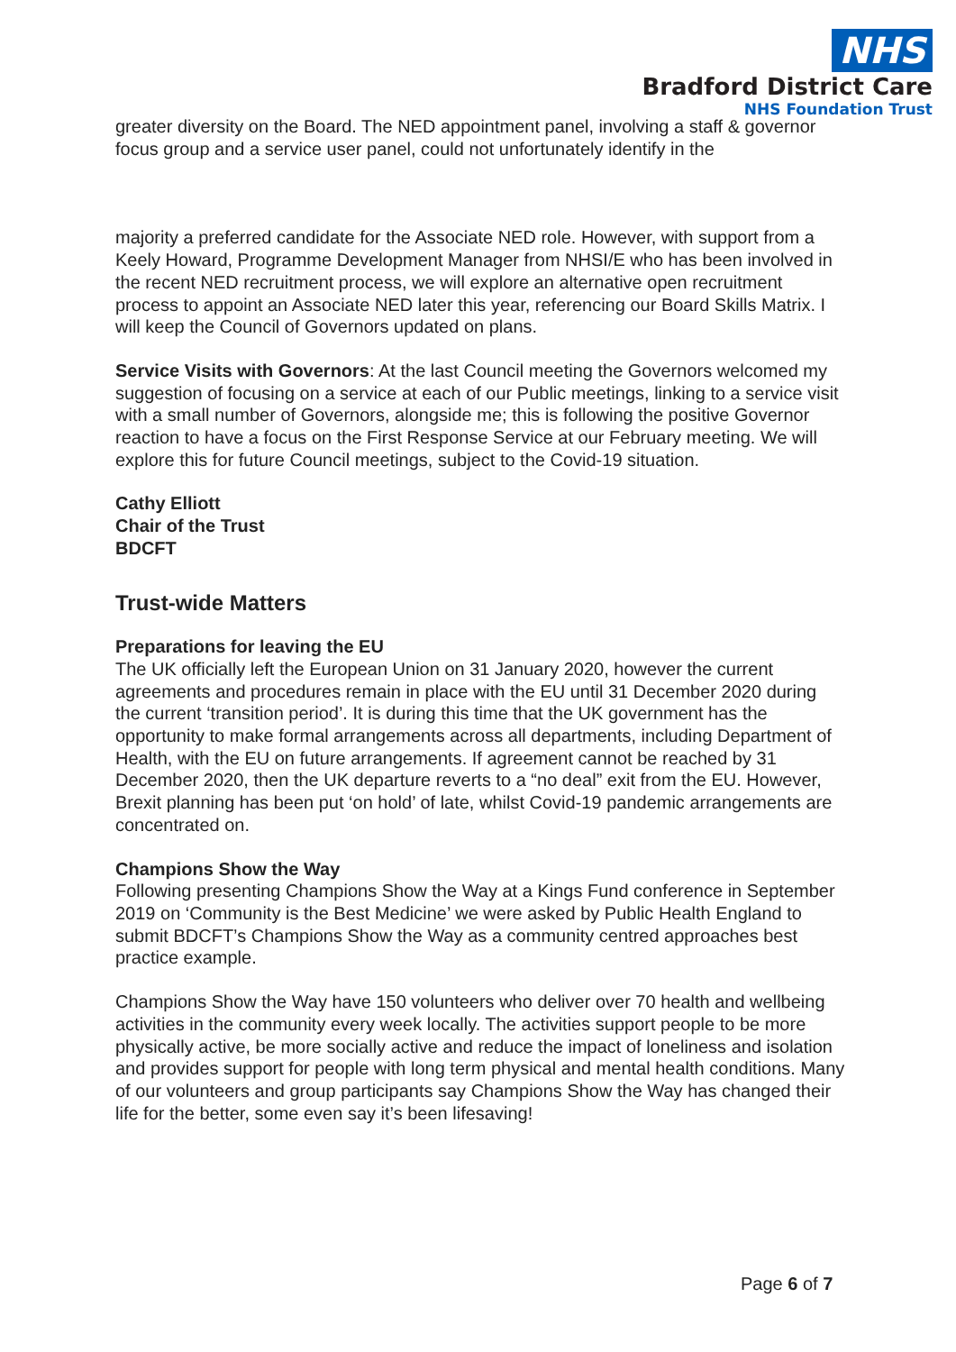greater diversity on the Board. The NED appointment panel, involving a staff & governor focus group and a service user panel, could not unfortunately identify in the
majority a preferred candidate for the Associate NED role. However, with support from a Keely Howard, Programme Development Manager from NHSI/E who has been involved in the recent NED recruitment process, we will explore an alternative open recruitment process to appoint an Associate NED later this year, referencing our Board Skills Matrix. I will keep the Council of Governors updated on plans.
Service Visits with Governors: At the last Council meeting the Governors welcomed my suggestion of focusing on a service at each of our Public meetings, linking to a service visit with a small number of Governors, alongside me; this is following the positive Governor reaction to have a focus on the First Response Service at our February meeting. We will explore this for future Council meetings, subject to the Covid-19 situation.
Cathy Elliott
Chair of the Trust
BDCFT
Trust-wide Matters
Preparations for leaving the EU
The UK officially left the European Union on 31 January 2020, however the current agreements and procedures remain in place with the EU until 31 December 2020 during the current ‘transition period’. It is during this time that the UK government has the opportunity to make formal arrangements across all departments, including Department of Health, with the EU on future arrangements. If agreement cannot be reached by 31 December 2020, then the UK departure reverts to a “no deal” exit from the EU. However, Brexit planning has been put ‘on hold’ of late, whilst Covid-19 pandemic arrangements are concentrated on.
Champions Show the Way
Following presenting Champions Show the Way at a Kings Fund conference in September 2019 on ‘Community is the Best Medicine’ we were asked by Public Health England to submit BDCFT’s Champions Show the Way as a community centred approaches best practice example.
Champions Show the Way have 150 volunteers who deliver over 70 health and wellbeing activities in the community every week locally. The activities support people to be more physically active, be more socially active and reduce the impact of loneliness and isolation and provides support for people with long term physical and mental health conditions. Many of our volunteers and group participants say Champions Show the Way has changed their life for the better, some even say it’s been lifesaving!
NHS
Bradford District Care
NHS Foundation Trust
Page 6 of 7